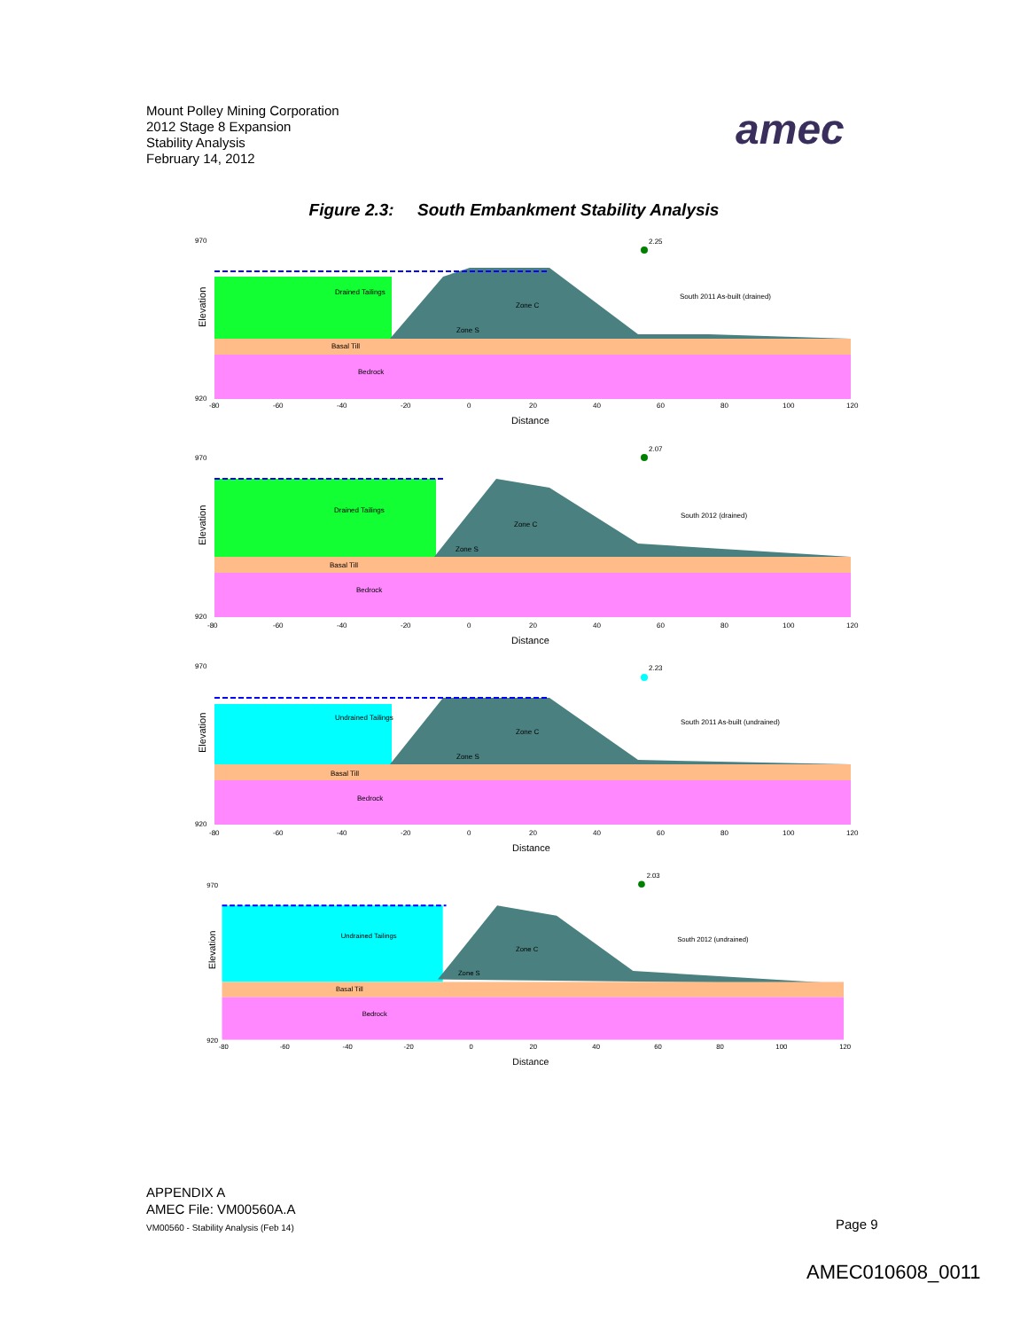Mount Polley Mining Corporation
2012 Stage 8 Expansion
Stability Analysis
February 14, 2012
amec
Figure 2.3: South Embankment Stability Analysis
2.25
Drained Tailings
Zone C
Zone S
Basal Till
Bedrock
South 2011 As-built (drained)
Elevation
970
920
-80
-60
-40
-20
0
20
40
60
80
100
120
Distance
2.07
Drained Tailings
Zone C
Zone S
Basal Till
Bedrock
South 2012 (drained)
Elevation
970
920
-80
-60
-40
-20
0
20
40
60
80
100
120
Distance
2.23
Undrained Tailings
Zone C
Zone S
Basal Till
Bedrock
South 2011 As-built (undrained)
Elevation
970
920
-80
-60
-40
-20
0
20
40
60
80
100
120
Distance
2.03
Undrained Tailings
Zone C
Zone S
Basal Till
Bedrock
South 2012 (undrained)
Elevation
970
920
-80
-60
-40
-20
0
20
40
60
80
100
120
Distance
APPENDIX A
AMEC File: VM00560A.A
VM00560 - Stability Analysis (Feb 14)
Page 9
AMEC010608_0011